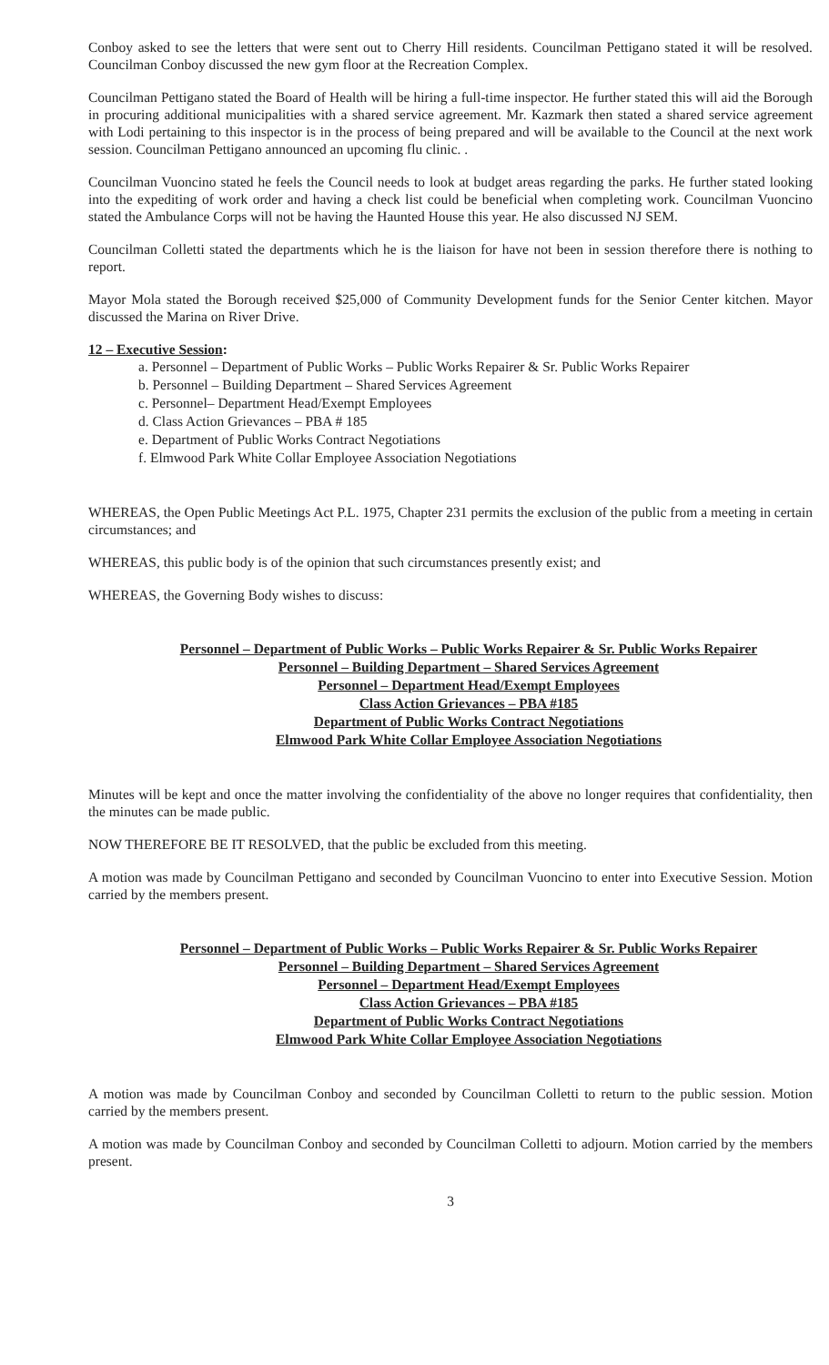Conboy asked to see the letters that were sent out to Cherry Hill residents. Councilman Pettigano stated it will be resolved. Councilman Conboy discussed the new gym floor at the Recreation Complex.
Councilman Pettigano stated the Board of Health will be hiring a full-time inspector. He further stated this will aid the Borough in procuring additional municipalities with a shared service agreement. Mr. Kazmark then stated a shared service agreement with Lodi pertaining to this inspector is in the process of being prepared and will be available to the Council at the next work session. Councilman Pettigano announced an upcoming flu clinic. .
Councilman Vuoncino stated he feels the Council needs to look at budget areas regarding the parks. He further stated looking into the expediting of work order and having a check list could be beneficial when completing work. Councilman Vuoncino stated the Ambulance Corps will not be having the Haunted House this year. He also discussed NJ SEM.
Councilman Colletti stated the departments which he is the liaison for have not been in session therefore there is nothing to report.
Mayor Mola stated the Borough received $25,000 of Community Development funds for the Senior Center kitchen. Mayor discussed the Marina on River Drive.
12 – Executive Session:
a. Personnel – Department of Public Works – Public Works Repairer & Sr. Public Works Repairer
b. Personnel – Building Department – Shared Services Agreement
c. Personnel– Department Head/Exempt Employees
d. Class Action Grievances – PBA # 185
e. Department of Public Works Contract Negotiations
f. Elmwood Park White Collar Employee Association Negotiations
WHEREAS, the Open Public Meetings Act P.L. 1975, Chapter 231 permits the exclusion of the public from a meeting in certain circumstances; and
WHEREAS, this public body is of the opinion that such circumstances presently exist; and
WHEREAS, the Governing Body wishes to discuss:
Personnel – Department of Public Works – Public Works Repairer & Sr. Public Works Repairer
Personnel – Building Department – Shared Services Agreement
Personnel – Department Head/Exempt Employees
Class Action Grievances – PBA #185
Department of Public Works Contract Negotiations
Elmwood Park White Collar Employee Association Negotiations
Minutes will be kept and once the matter involving the confidentiality of the above no longer requires that confidentiality, then the minutes can be made public.
NOW THEREFORE BE IT RESOLVED, that the public be excluded from this meeting.
A motion was made by Councilman Pettigano and seconded by Councilman Vuoncino to enter into Executive Session. Motion carried by the members present.
Personnel – Department of Public Works – Public Works Repairer & Sr. Public Works Repairer
Personnel – Building Department – Shared Services Agreement
Personnel – Department Head/Exempt Employees
Class Action Grievances – PBA #185
Department of Public Works Contract Negotiations
Elmwood Park White Collar Employee Association Negotiations
A motion was made by Councilman Conboy and seconded by Councilman Colletti to return to the public session. Motion carried by the members present.
A motion was made by Councilman Conboy and seconded by Councilman Colletti to adjourn. Motion carried by the members present.
3